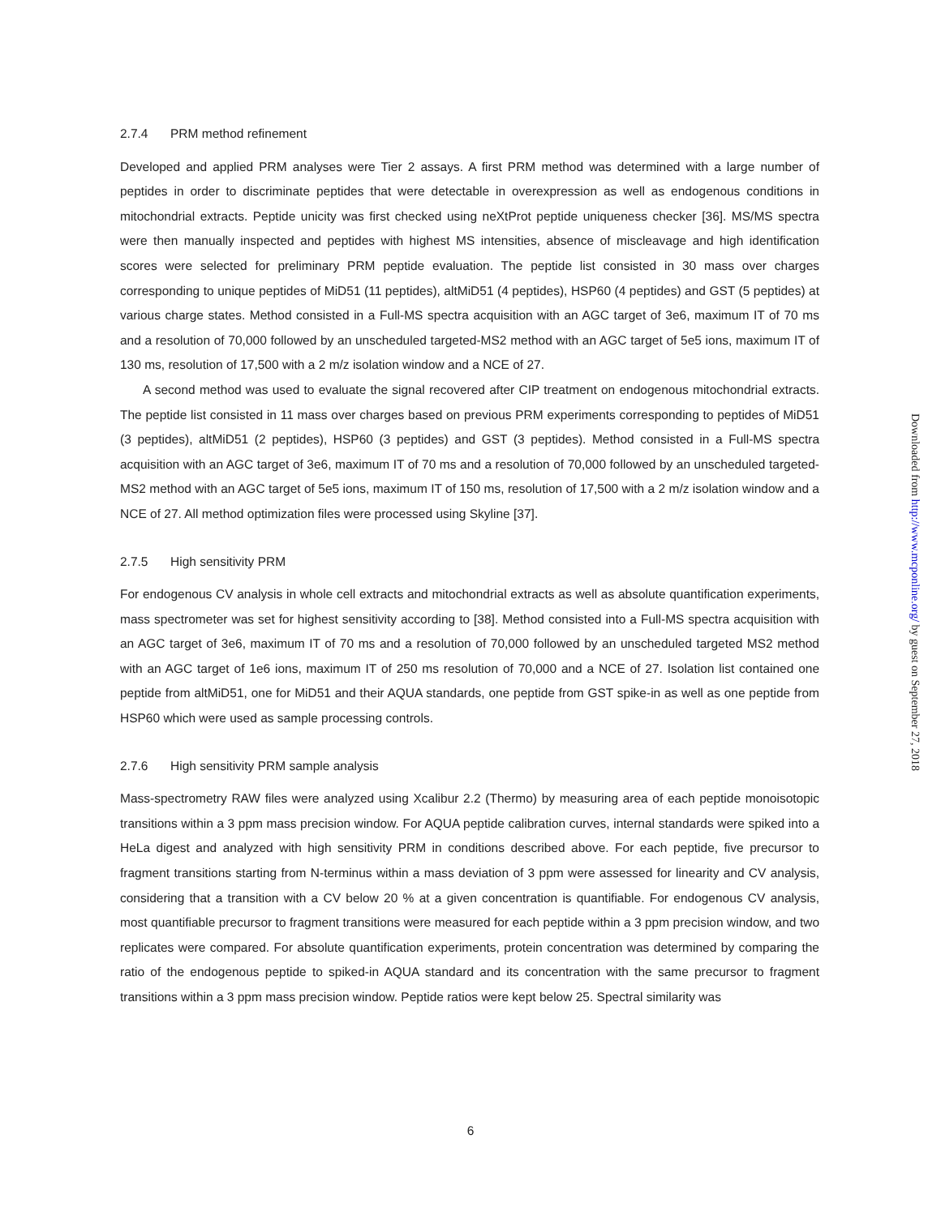2.7.4 PRM method refinement
Developed and applied PRM analyses were Tier 2 assays. A first PRM method was determined with a large number of peptides in order to discriminate peptides that were detectable in overexpression as well as endogenous conditions in mitochondrial extracts. Peptide unicity was first checked using neXtProt peptide uniqueness checker [36]. MS/MS spectra were then manually inspected and peptides with highest MS intensities, absence of miscleavage and high identification scores were selected for preliminary PRM peptide evaluation. The peptide list consisted in 30 mass over charges corresponding to unique peptides of MiD51 (11 peptides), altMiD51 (4 peptides), HSP60 (4 peptides) and GST (5 peptides) at various charge states. Method consisted in a Full-MS spectra acquisition with an AGC target of 3e6, maximum IT of 70 ms and a resolution of 70,000 followed by an unscheduled targeted-MS2 method with an AGC target of 5e5 ions, maximum IT of 130 ms, resolution of 17,500 with a 2 m/z isolation window and a NCE of 27.
A second method was used to evaluate the signal recovered after CIP treatment on endogenous mitochondrial extracts. The peptide list consisted in 11 mass over charges based on previous PRM experiments corresponding to peptides of MiD51 (3 peptides), altMiD51 (2 peptides), HSP60 (3 peptides) and GST (3 peptides). Method consisted in a Full-MS spectra acquisition with an AGC target of 3e6, maximum IT of 70 ms and a resolution of 70,000 followed by an unscheduled targeted-MS2 method with an AGC target of 5e5 ions, maximum IT of 150 ms, resolution of 17,500 with a 2 m/z isolation window and a NCE of 27. All method optimization files were processed using Skyline [37].
2.7.5 High sensitivity PRM
For endogenous CV analysis in whole cell extracts and mitochondrial extracts as well as absolute quantification experiments, mass spectrometer was set for highest sensitivity according to [38]. Method consisted into a Full-MS spectra acquisition with an AGC target of 3e6, maximum IT of 70 ms and a resolution of 70,000 followed by an unscheduled targeted MS2 method with an AGC target of 1e6 ions, maximum IT of 250 ms resolution of 70,000 and a NCE of 27. Isolation list contained one peptide from altMiD51, one for MiD51 and their AQUA standards, one peptide from GST spike-in as well as one peptide from HSP60 which were used as sample processing controls.
2.7.6 High sensitivity PRM sample analysis
Mass-spectrometry RAW files were analyzed using Xcalibur 2.2 (Thermo) by measuring area of each peptide monoisotopic transitions within a 3 ppm mass precision window. For AQUA peptide calibration curves, internal standards were spiked into a HeLa digest and analyzed with high sensitivity PRM in conditions described above. For each peptide, five precursor to fragment transitions starting from N-terminus within a mass deviation of 3 ppm were assessed for linearity and CV analysis, considering that a transition with a CV below 20 % at a given concentration is quantifiable. For endogenous CV analysis, most quantifiable precursor to fragment transitions were measured for each peptide within a 3 ppm precision window, and two replicates were compared. For absolute quantification experiments, protein concentration was determined by comparing the ratio of the endogenous peptide to spiked-in AQUA standard and its concentration with the same precursor to fragment transitions within a 3 ppm mass precision window. Peptide ratios were kept below 25. Spectral similarity was
6
Downloaded from http://www.mcponline.org/ by guest on September 27, 2018